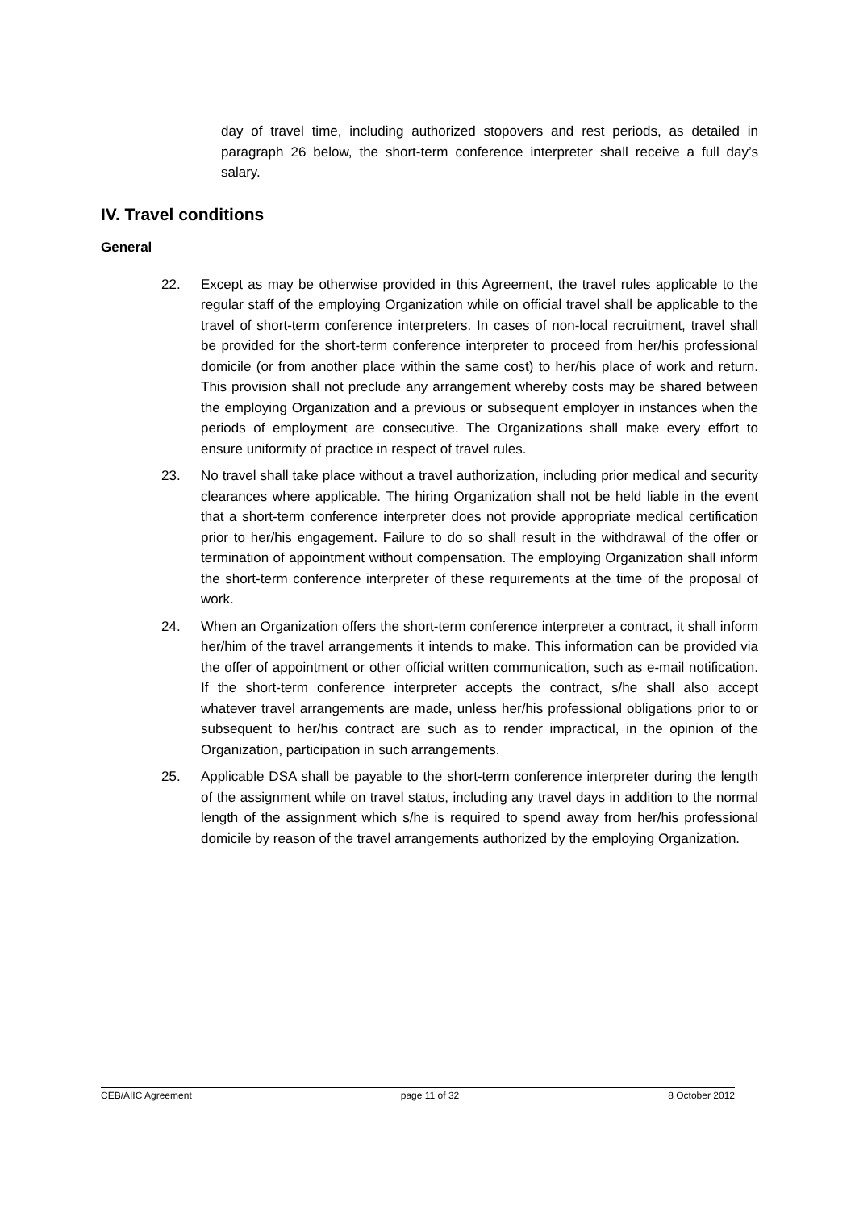day of travel time, including authorized stopovers and rest periods, as detailed in paragraph 26 below, the short-term conference interpreter shall receive a full day’s salary.
IV. Travel conditions
General
22. Except as may be otherwise provided in this Agreement, the travel rules applicable to the regular staff of the employing Organization while on official travel shall be applicable to the travel of short-term conference interpreters. In cases of non-local recruitment, travel shall be provided for the short-term conference interpreter to proceed from her/his professional domicile (or from another place within the same cost) to her/his place of work and return. This provision shall not preclude any arrangement whereby costs may be shared between the employing Organization and a previous or subsequent employer in instances when the periods of employment are consecutive. The Organizations shall make every effort to ensure uniformity of practice in respect of travel rules.
23. No travel shall take place without a travel authorization, including prior medical and security clearances where applicable. The hiring Organization shall not be held liable in the event that a short-term conference interpreter does not provide appropriate medical certification prior to her/his engagement. Failure to do so shall result in the withdrawal of the offer or termination of appointment without compensation. The employing Organization shall inform the short-term conference interpreter of these requirements at the time of the proposal of work.
24. When an Organization offers the short-term conference interpreter a contract, it shall inform her/him of the travel arrangements it intends to make. This information can be provided via the offer of appointment or other official written communication, such as e-mail notification. If the short-term conference interpreter accepts the contract, s/he shall also accept whatever travel arrangements are made, unless her/his professional obligations prior to or subsequent to her/his contract are such as to render impractical, in the opinion of the Organization, participation in such arrangements.
25. Applicable DSA shall be payable to the short-term conference interpreter during the length of the assignment while on travel status, including any travel days in addition to the normal length of the assignment which s/he is required to spend away from her/his professional domicile by reason of the travel arrangements authorized by the employing Organization.
CEB/AIIC Agreement page 11 of 32 8 October 2012